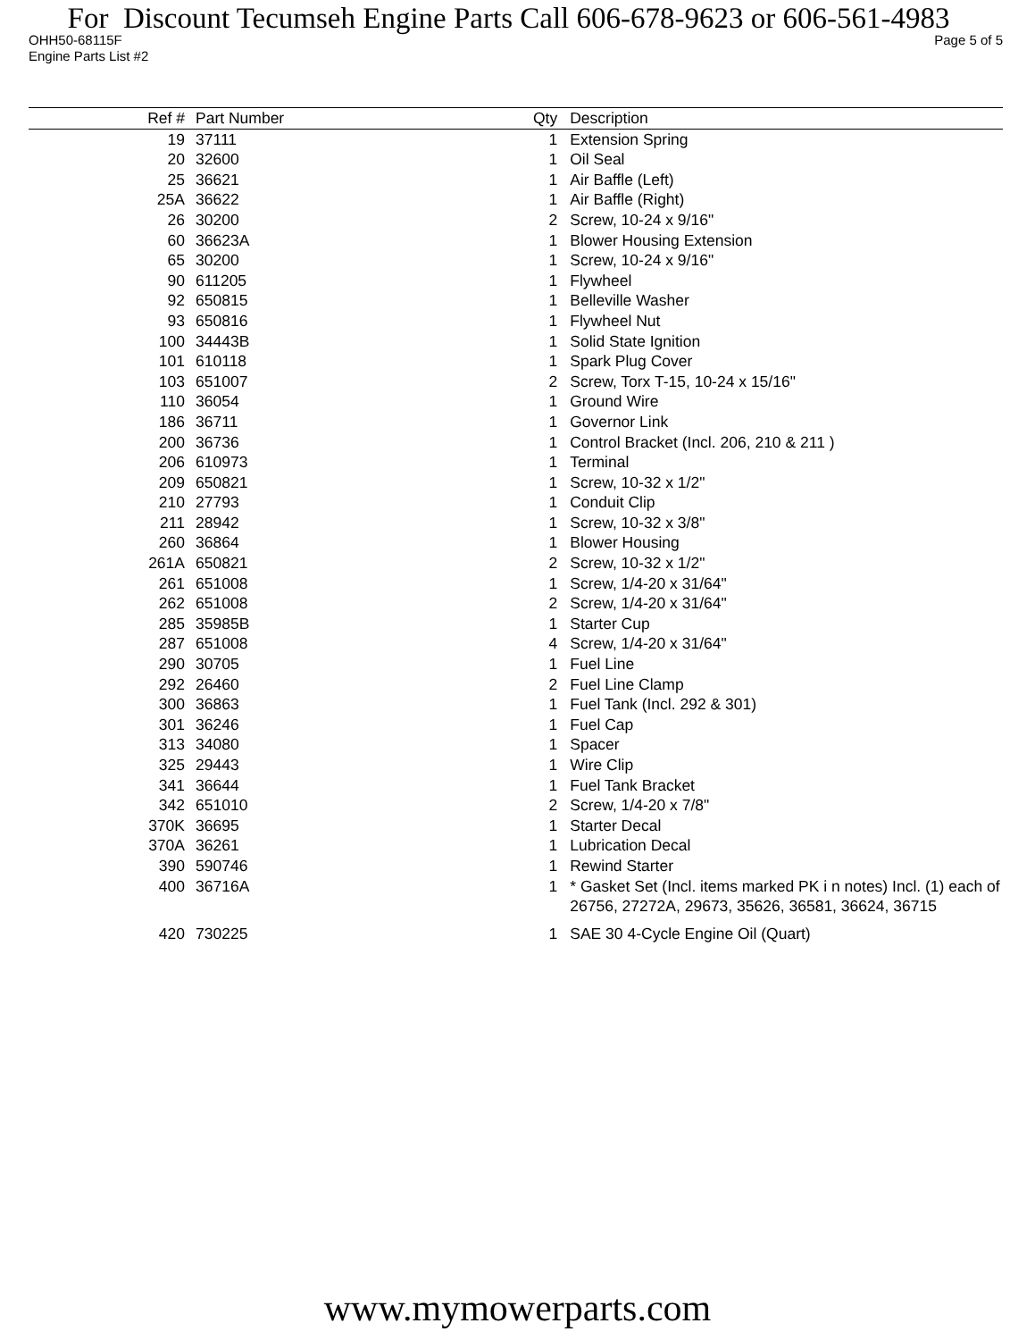For Discount Tecumseh Engine Parts Call 606-678-9623 or 606-561-4983
OHH50-68115F Page 5 of 5
Engine Parts List #2
| Ref # | | Part Number | Qty | | Description |
| --- | --- | --- | --- | --- | --- |
| 19 | | 37111 | 1 | | Extension Spring |
| 20 | | 32600 | 1 | | Oil Seal |
| 25 | | 36621 | 1 | | Air Baffle (Left) |
| 25A | | 36622 | 1 | | Air Baffle (Right) |
| 26 | | 30200 | 2 | | Screw, 10-24 x 9/16" |
| 60 | | 36623A | 1 | | Blower Housing Extension |
| 65 | | 30200 | 1 | | Screw, 10-24 x 9/16" |
| 90 | | 611205 | 1 | | Flywheel |
| 92 | | 650815 | 1 | | Belleville Washer |
| 93 | | 650816 | 1 | | Flywheel Nut |
| 100 | | 34443B | 1 | | Solid State Ignition |
| 101 | | 610118 | 1 | | Spark Plug Cover |
| 103 | | 651007 | 2 | | Screw, Torx T-15, 10-24 x 15/16" |
| 110 | | 36054 | 1 | | Ground Wire |
| 186 | | 36711 | 1 | | Governor Link |
| 200 | | 36736 | 1 | | Control Bracket (Incl. 206, 210 & 211 ) |
| 206 | | 610973 | 1 | | Terminal |
| 209 | | 650821 | 1 | | Screw, 10-32 x 1/2" |
| 210 | | 27793 | 1 | | Conduit Clip |
| 211 | | 28942 | 1 | | Screw, 10-32 x 3/8" |
| 260 | | 36864 | 1 | | Blower Housing |
| 261A | | 650821 | 2 | | Screw, 10-32 x 1/2" |
| 261 | | 651008 | 1 | | Screw, 1/4-20 x 31/64" |
| 262 | | 651008 | 2 | | Screw, 1/4-20 x 31/64" |
| 285 | | 35985B | 1 | | Starter Cup |
| 287 | | 651008 | 4 | | Screw, 1/4-20 x 31/64" |
| 290 | | 30705 | 1 | | Fuel Line |
| 292 | | 26460 | 2 | | Fuel Line Clamp |
| 300 | | 36863 | 1 | | Fuel Tank (Incl. 292 & 301) |
| 301 | | 36246 | 1 | | Fuel Cap |
| 313 | | 34080 | 1 | | Spacer |
| 325 | | 29443 | 1 | | Wire Clip |
| 341 | | 36644 | 1 | | Fuel Tank Bracket |
| 342 | | 651010 | 2 | | Screw, 1/4-20 x 7/8" |
| 370K | | 36695 | 1 | | Starter Decal |
| 370A | | 36261 | 1 | | Lubrication Decal |
| 390 | | 590746 | 1 | | Rewind Starter |
| 400 | | 36716A | 1 | | * Gasket Set (Incl. items marked PK i n notes) Incl. (1) each of 26756, 27272A, 29673, 35626, 36581, 36624, 36715 |
| 420 | | 730225 | 1 | | SAE 30 4-Cycle Engine Oil (Quart) |
www.mymowerparts.com